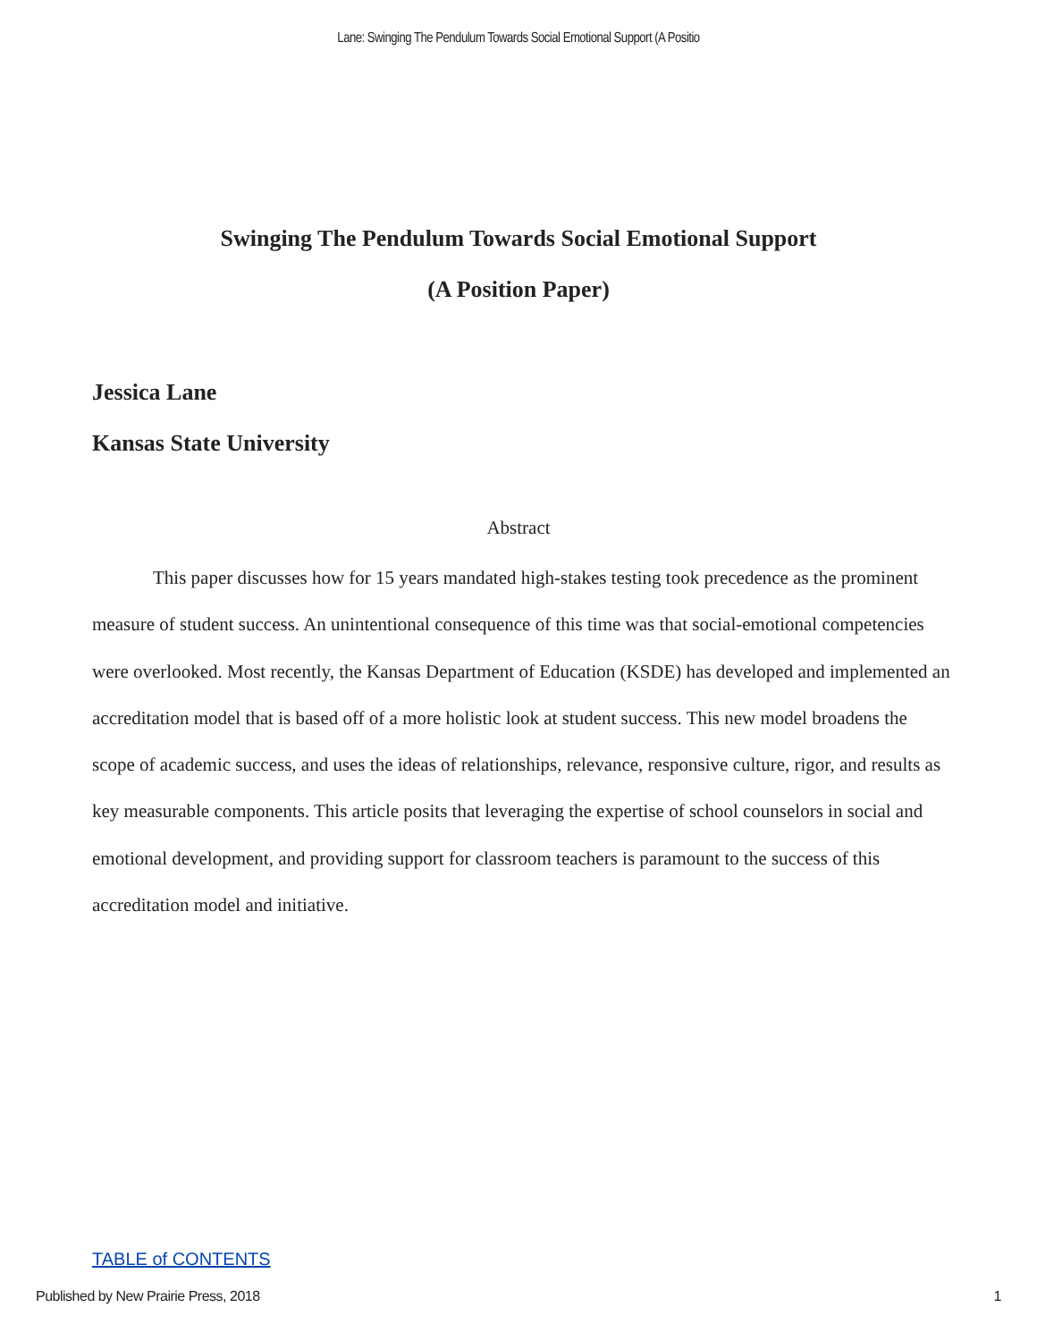Lane: Swinging The Pendulum Towards Social Emotional Support (A Positio
Swinging The Pendulum Towards Social Emotional Support
(A Position Paper)
Jessica Lane
Kansas State University
Abstract
This paper discusses how for 15 years mandated high-stakes testing took precedence as the prominent measure of student success. An unintentional consequence of this time was that social-emotional competencies were overlooked. Most recently, the Kansas Department of Education (KSDE) has developed and implemented an accreditation model that is based off of a more holistic look at student success. This new model broadens the scope of academic success, and uses the ideas of relationships, relevance, responsive culture, rigor, and results as key measurable components. This article posits that leveraging the expertise of school counselors in social and emotional development, and providing support for classroom teachers is paramount to the success of this accreditation model and initiative.
TABLE of CONTENTS
Published by New Prairie Press, 2018 1